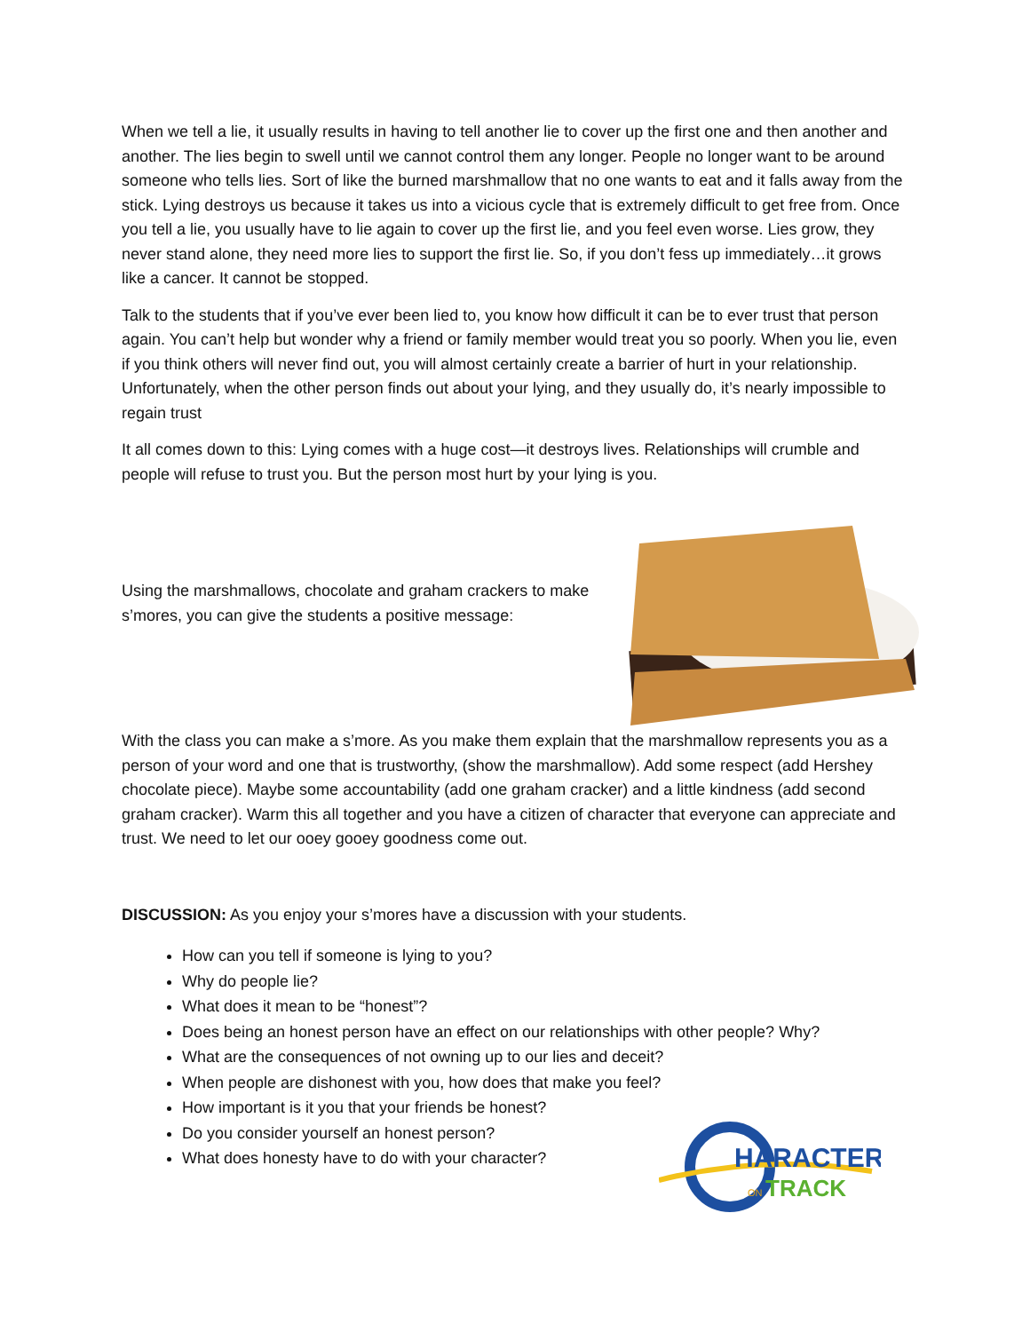When we tell a lie, it usually results in having to tell another lie to cover up the first one and then another and another. The lies begin to swell until we cannot control them any longer. People no longer want to be around someone who tells lies. Sort of like the burned marshmallow that no one wants to eat and it falls away from the stick. Lying destroys us because it takes us into a vicious cycle that is extremely difficult to get free from. Once you tell a lie, you usually have to lie again to cover up the first lie, and you feel even worse. Lies grow, they never stand alone, they need more lies to support the first lie. So, if you don’t fess up immediately…it grows like a cancer. It cannot be stopped.
Talk to the students that if you’ve ever been lied to, you know how difficult it can be to ever trust that person again. You can’t help but wonder why a friend or family member would treat you so poorly. When you lie, even if you think others will never find out, you will almost certainly create a barrier of hurt in your relationship. Unfortunately, when the other person finds out about your lying, and they usually do, it’s nearly impossible to regain trust
It all comes down to this: Lying comes with a huge cost—it destroys lives. Relationships will crumble and people will refuse to trust you. But the person most hurt by your lying is you.
Using the marshmallows, chocolate and graham crackers to make s’mores, you can give the students a positive message:
With the class you can make a s’more. As you make them explain that the marshmallow represents you as a person of your word and one that is trustworthy, (show the marshmallow). Add some respect (add Hershey chocolate piece). Maybe some accountability (add one graham cracker) and a little kindness (add second graham cracker). Warm this all together and you have a citizen of character that everyone can appreciate and trust. We need to let our ooey gooey goodness come out.
DISCUSSION: As you enjoy your s’mores have a discussion with your students.
How can you tell if someone is lying to you?
Why do people lie?
What does it mean to be “honest”?
Does being an honest person have an effect on our relationships with other people? Why?
What are the consequences of not owning up to our lies and deceit?
When people are dishonest with you, how does that make you feel?
How important is it you that your friends be honest?
Do you consider yourself an honest person?
What does honesty have to do with your character?
HARACTER
TRACK
ON